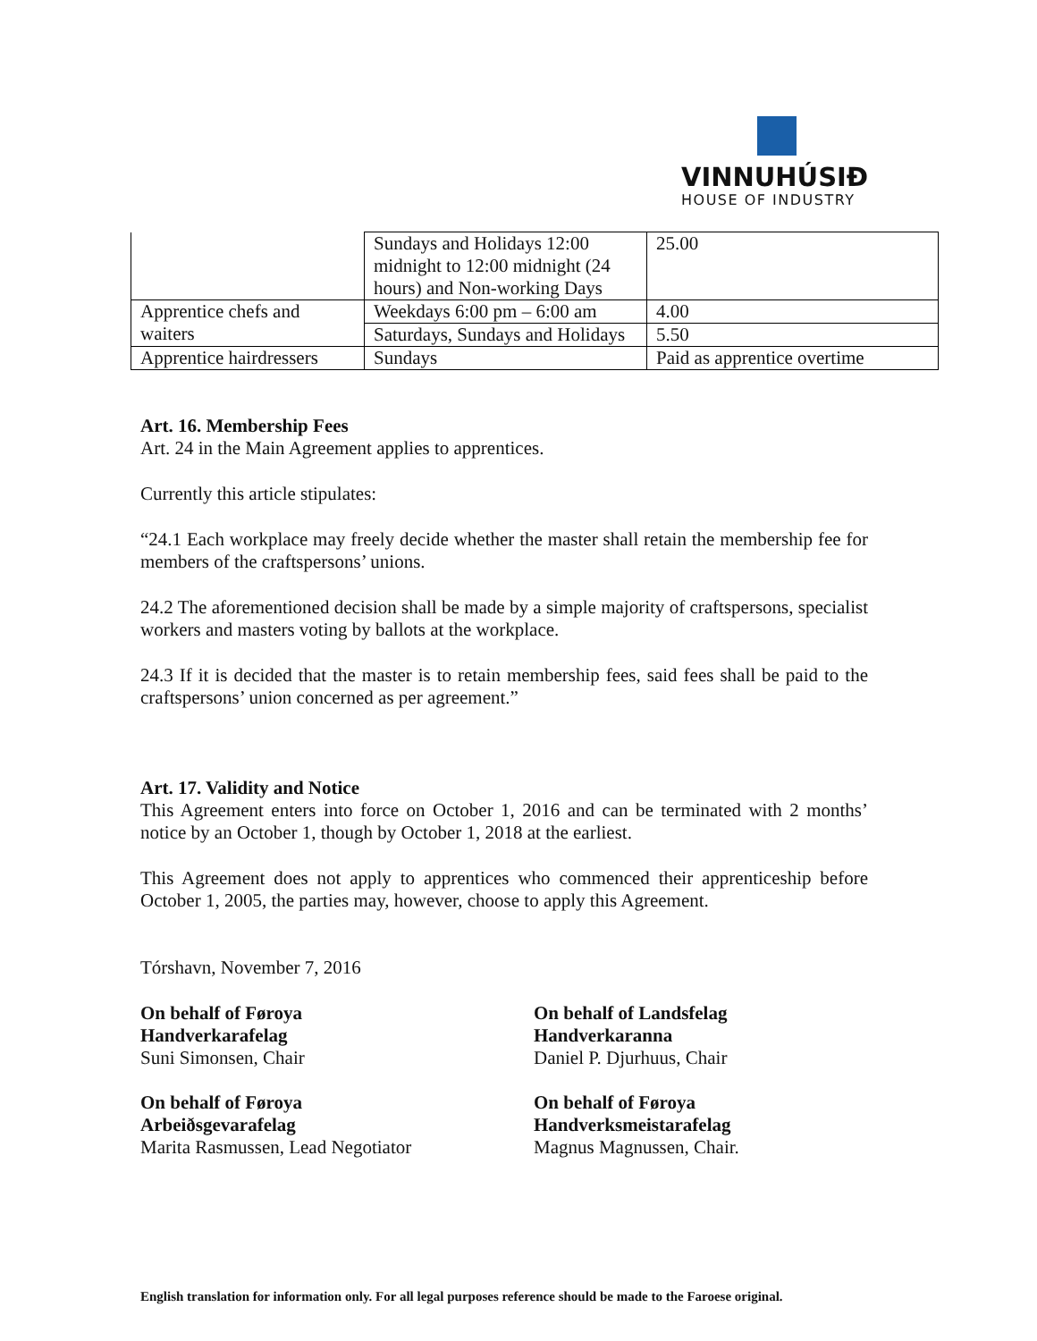VINNUHÚSIÐ
HOUSE OF INDUSTRY
| | Sundays and Holidays 12:00 midnight to 12:00 midnight (24 hours) and Non-working Days | 25.00 |
| Apprentice chefs and waiters | Weekdays 6:00 pm – 6:00 am | 4.00 |
| | Saturdays, Sundays and Holidays | 5.50 |
| Apprentice hairdressers | Sundays | Paid as apprentice overtime |
Art. 16. Membership Fees
Art. 24 in the Main Agreement applies to apprentices.
Currently this article stipulates:
“24.1 Each workplace may freely decide whether the master shall retain the membership fee for members of the craftspersons’ unions.
24.2 The aforementioned decision shall be made by a simple majority of craftspersons, specialist workers and masters voting by ballots at the workplace.
24.3 If it is decided that the master is to retain membership fees, said fees shall be paid to the craftspersons’ union concerned as per agreement.”
Art. 17. Validity and Notice
This Agreement enters into force on October 1, 2016 and can be terminated with 2 months’ notice by an October 1, though by October 1, 2018 at the earliest.
This Agreement does not apply to apprentices who commenced their apprenticeship before October 1, 2005, the parties may, however, choose to apply this Agreement.
Tórshavn, November 7, 2016
On behalf of Føroya
Handverkarafelag
Suni Simonsen, Chair
On behalf of Føroya
Arbeiðsgevarafelag
Marita Rasmussen, Lead Negotiator
On behalf of Landsfelag
Handverkaranna
Daniel P. Djurhuus, Chair
On behalf of Føroya
Handverksmeistarafelag
Magnus Magnussen, Chair.
English translation for information only. For all legal purposes reference should be made to the Faroese original.